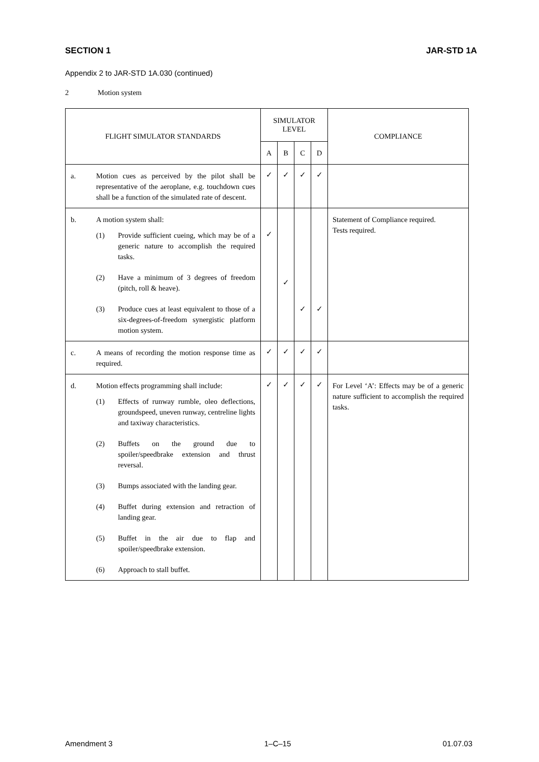SECTION 1 JAR-STD 1A
Appendix 2 to JAR-STD 1A.030 (continued)
2 Motion system
| FLIGHT SIMULATOR STANDARDS | SIMULATOR LEVEL | | | | COMPLIANCE |
| --- | --- | --- | --- | --- | --- |
| | A | B | C | D | |
| a. Motion cues as perceived by the pilot shall be representative of the aeroplane, e.g. touchdown cues shall be a function of the simulated rate of descent. | ✓ | ✓ | ✓ | ✓ | |
| b. A motion system shall: (1) Provide sufficient cueing, which may be of a generic nature to accomplish the required tasks. (2) Have a minimum of 3 degrees of freedom (pitch, roll & heave). (3) Produce cues at least equivalent to those of a six-degrees-of-freedom synergistic platform motion system. | ✓ | ✓ | ✓ | ✓ | Statement of Compliance required. Tests required. |
| c. A means of recording the motion response time as required. | ✓ | ✓ | ✓ | ✓ | |
| d. Motion effects programming shall include: (1) Effects of runway rumble, oleo deflections, groundspeed, uneven runway, centreline lights and taxiway characteristics. (2) Buffets on the ground due to spoiler/speedbrake extension and thrust reversal. (3) Bumps associated with the landing gear. (4) Buffet during extension and retraction of landing gear. (5) Buffet in the air due to flap and spoiler/speedbrake extension. (6) Approach to stall buffet. | ✓ | ✓ | ✓ | ✓ | For Level ‘A’: Effects may be of a generic nature sufficient to accomplish the required tasks. |
Amendment 3 1–C–15 01.07.03